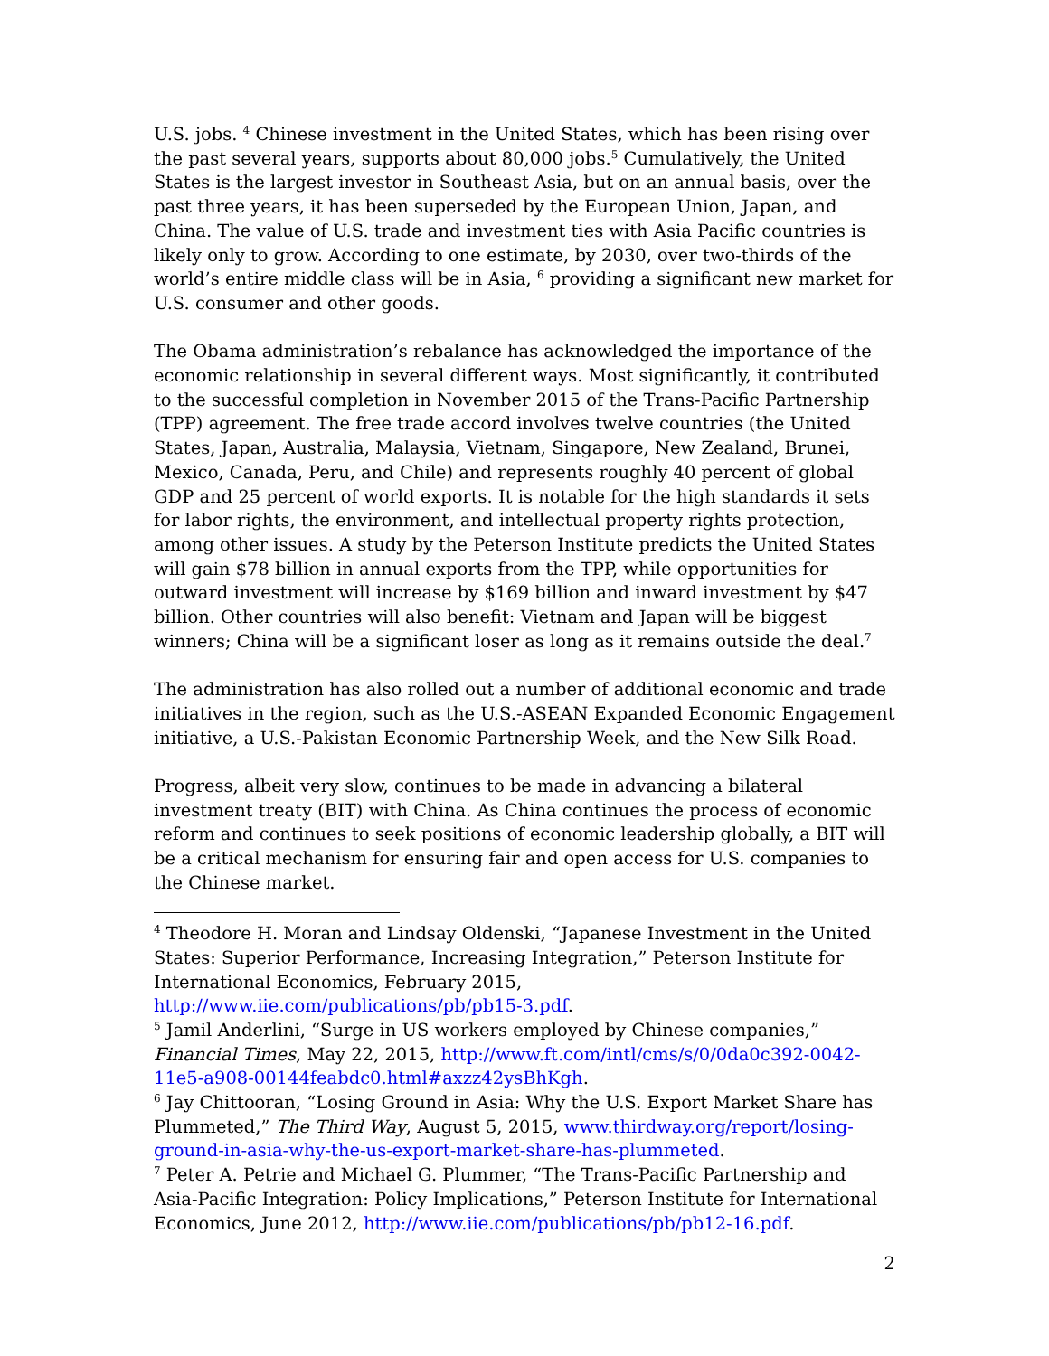U.S. jobs. <sup>4</sup> Chinese investment in the United States, which has been rising over the past several years, supports about 80,000 jobs.<sup>5</sup> Cumulatively, the United States is the largest investor in Southeast Asia, but on an annual basis, over the past three years, it has been superseded by the European Union, Japan, and China. The value of U.S. trade and investment ties with Asia Pacific countries is likely only to grow. According to one estimate, by 2030, over two-thirds of the world’s entire middle class will be in Asia, <sup>6</sup> providing a significant new market for U.S. consumer and other goods.
The Obama administration’s rebalance has acknowledged the importance of the economic relationship in several different ways. Most significantly, it contributed to the successful completion in November 2015 of the Trans-Pacific Partnership (TPP) agreement. The free trade accord involves twelve countries (the United States, Japan, Australia, Malaysia, Vietnam, Singapore, New Zealand, Brunei, Mexico, Canada, Peru, and Chile) and represents roughly 40 percent of global GDP and 25 percent of world exports. It is notable for the high standards it sets for labor rights, the environment, and intellectual property rights protection, among other issues. A study by the Peterson Institute predicts the United States will gain $78 billion in annual exports from the TPP, while opportunities for outward investment will increase by $169 billion and inward investment by $47 billion. Other countries will also benefit: Vietnam and Japan will be biggest winners; China will be a significant loser as long as it remains outside the deal.<sup>7</sup>
The administration has also rolled out a number of additional economic and trade initiatives in the region, such as the U.S.-ASEAN Expanded Economic Engagement initiative, a U.S.-Pakistan Economic Partnership Week, and the New Silk Road.
Progress, albeit very slow, continues to be made in advancing a bilateral investment treaty (BIT) with China. As China continues the process of economic reform and continues to seek positions of economic leadership globally, a BIT will be a critical mechanism for ensuring fair and open access for U.S. companies to the Chinese market.
<sup>4</sup> Theodore H. Moran and Lindsay Oldenski, “Japanese Investment in the United States: Superior Performance, Increasing Integration,” Peterson Institute for International Economics, February 2015, http://www.iie.com/publications/pb/pb15-3.pdf.
<sup>5</sup> Jamil Anderlini, “Surge in US workers employed by Chinese companies,” Financial Times, May 22, 2015, http://www.ft.com/intl/cms/s/0/0da0c392-0042-11e5-a908-00144feabdc0.html#axzz42ysBhKgh.
<sup>6</sup> Jay Chittooran, “Losing Ground in Asia: Why the U.S. Export Market Share has Plummeted,” The Third Way, August 5, 2015, www.thirdway.org/report/losing-ground-in-asia-why-the-us-export-market-share-has-plummeted.
<sup>7</sup> Peter A. Petrie and Michael G. Plummer, “The Trans-Pacific Partnership and Asia-Pacific Integration: Policy Implications,” Peterson Institute for International Economics, June 2012, http://www.iie.com/publications/pb/pb12-16.pdf.
2